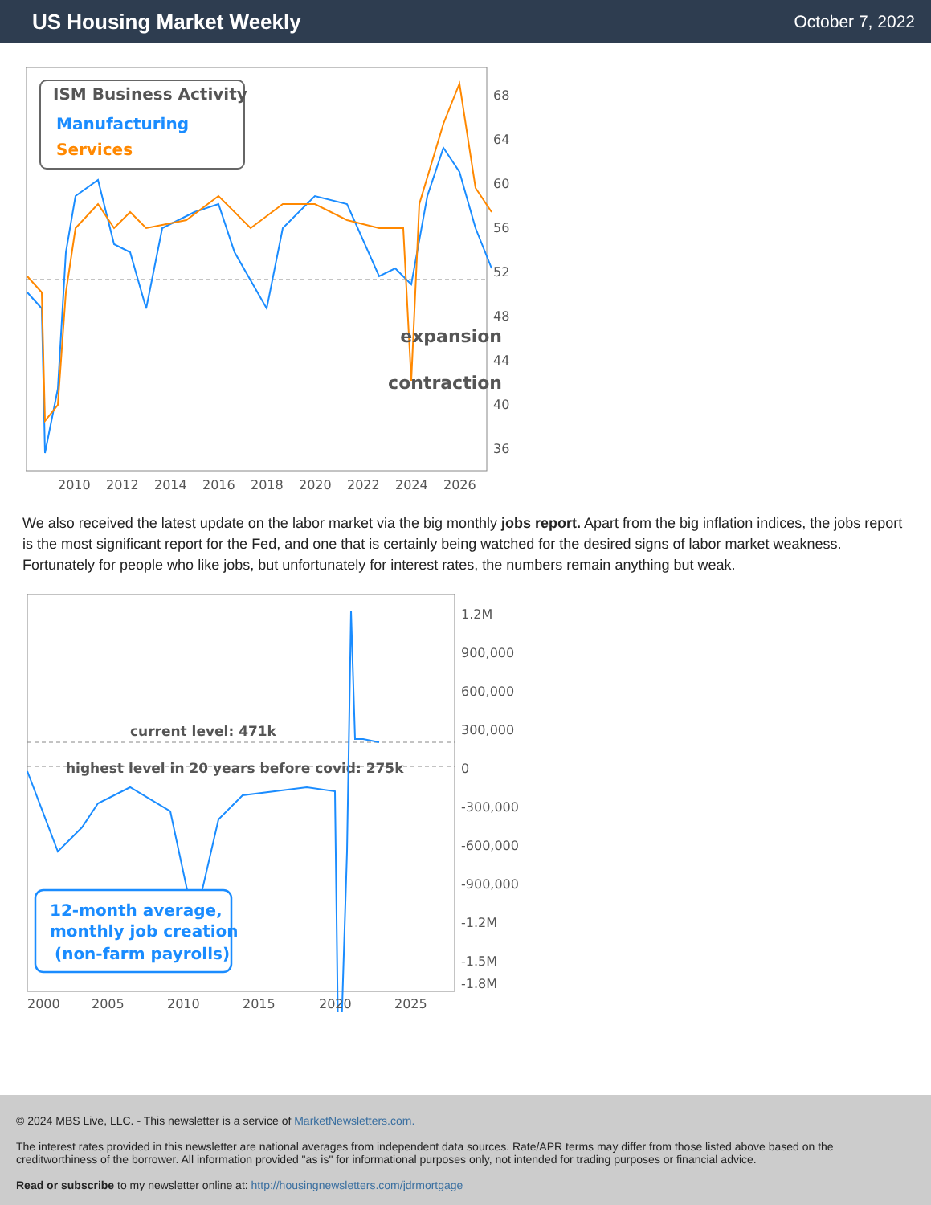US Housing Market Weekly
October 7, 2022
ISM Business Activity
Manufacturing
Services
expansion
contraction
68
64
60
56
52
48
44
40
36
2010
2012
2014
2016
2018
2020
2022
2024
2026
We also received the latest update on the labor market via the big monthly jobs report. Apart from the big inflation indices, the jobs report is the most significant report for the Fed, and one that is certainly being watched for the desired signs of labor market weakness. Fortunately for people who like jobs, but unfortunately for interest rates, the numbers remain anything but weak.
current level: 471k
highest level in 20 years before covid: 275k
12-month average,
monthly job creation
(non-farm payrolls)
1.2M
900,000
600,000
300,000
0
-300,000
-600,000
-900,000
-1.2M
-1.5M
-1.8M
2000
2005
2010
2015
2020
2025
© 2024 MBS Live, LLC. - This newsletter is a service of MarketNewsletters.com.
The interest rates provided in this newsletter are national averages from independent data sources. Rate/APR terms may differ from those listed above based on the creditworthiness of the borrower. All information provided "as is" for informational purposes only, not intended for trading purposes or financial advice.
Read or subscribe to my newsletter online at: http://housingnewsletters.com/jdrmortgage